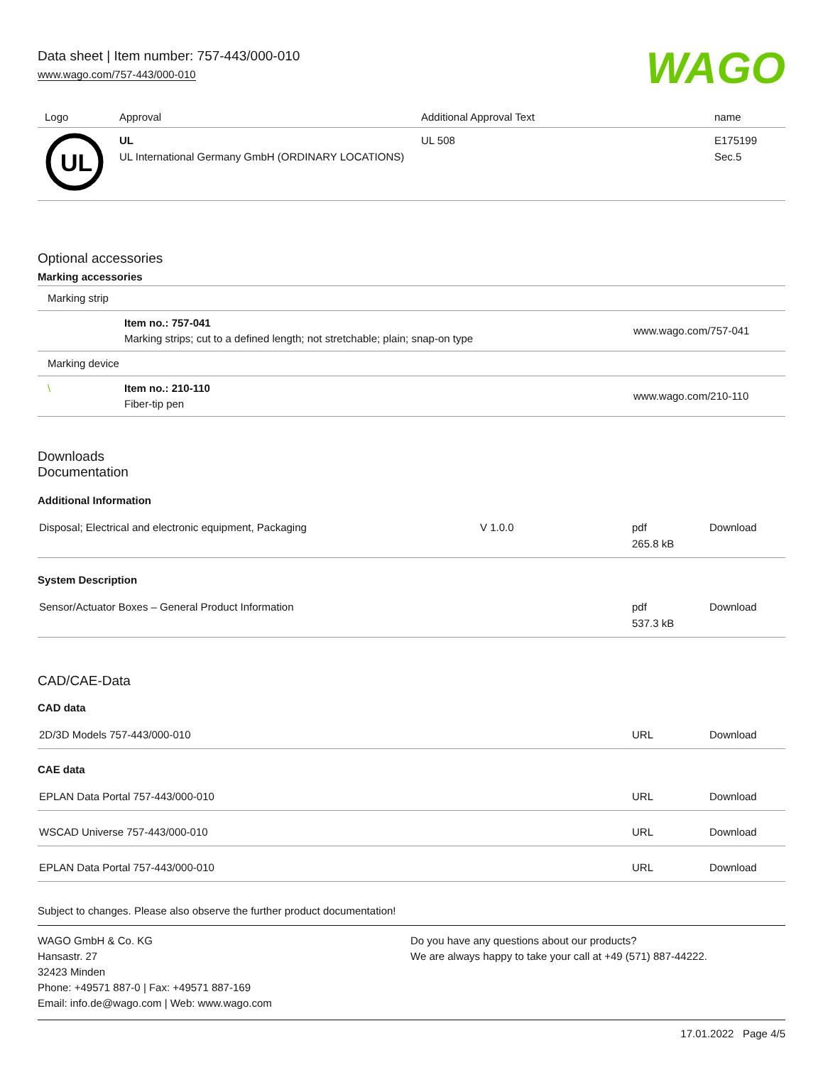Data sheet | Item number: 757-443/000-010
www.wago.com/757-443/000-010
WAGO
| Logo | Approval | Additional Approval Text | name |
| --- | --- | --- | --- |
| UL | UL UL International Germany GmbH (ORDINARY LOCATIONS) | UL 508 | E175199 Sec.5 |
Optional accessories
Marking accessories
| Marking strip | | |
| | Item no.: 757-041 Marking strips; cut to a defined length; not stretchable; plain; snap-on type | www.wago.com/757-041 |
| Marking device | | |
| \ | Item no.: 210-110 Fiber-tip pen | www.wago.com/210-110 |
Downloads
Documentation
Additional Information
| Disposal; Electrical and electronic equipment, Packaging | V 1.0.0 | pdf 265.8 kB | Download |
System Description
| Sensor/Actuator Boxes – General Product Information | pdf 537.3 kB | Download |
CAD/CAE-Data
CAD data
| 2D/3D Models 757-443/000-010 | URL | Download |
CAE data
| EPLAN Data Portal 757-443/000-010 | URL | Download |
| WSCAD Universe 757-443/000-010 | URL | Download |
| EPLAN Data Portal 757-443/000-010 | URL | Download |
Subject to changes. Please also observe the further product documentation!
WAGO GmbH & Co. KG
Hansastr. 27
32423 Minden
Phone: +49571 887-0 | Fax: +49571 887-169
Email: info.de@wago.com | Web: www.wago.com
Do you have any questions about our products?
We are always happy to take your call at +49 (571) 887-44222.
17.01.2022 Page 4/5